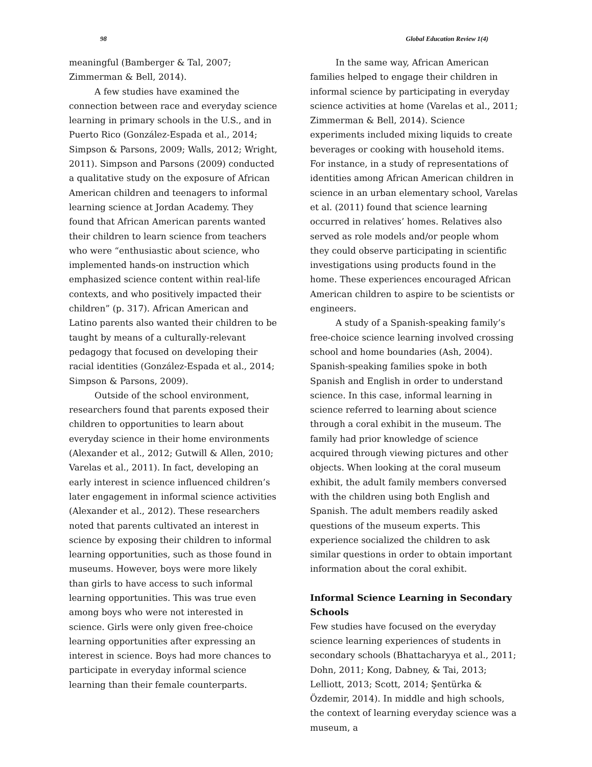98 Global Education Review 1(4)
meaningful (Bamberger & Tal, 2007; Zimmerman & Bell, 2014).
A few studies have examined the connection between race and everyday science learning in primary schools in the U.S., and in Puerto Rico (González-Espada et al., 2014; Simpson & Parsons, 2009; Walls, 2012; Wright, 2011). Simpson and Parsons (2009) conducted a qualitative study on the exposure of African American children and teenagers to informal learning science at Jordan Academy. They found that African American parents wanted their children to learn science from teachers who were “enthusiastic about science, who implemented hands-on instruction which emphasized science content within real-life contexts, and who positively impacted their children” (p. 317). African American and Latino parents also wanted their children to be taught by means of a culturally-relevant pedagogy that focused on developing their racial identities (González-Espada et al., 2014; Simpson & Parsons, 2009).
Outside of the school environment, researchers found that parents exposed their children to opportunities to learn about everyday science in their home environments (Alexander et al., 2012; Gutwill & Allen, 2010; Varelas et al., 2011). In fact, developing an early interest in science influenced children’s later engagement in informal science activities (Alexander et al., 2012). These researchers noted that parents cultivated an interest in science by exposing their children to informal learning opportunities, such as those found in museums. However, boys were more likely than girls to have access to such informal learning opportunities. This was true even among boys who were not interested in science. Girls were only given free-choice learning opportunities after expressing an interest in science. Boys had more chances to participate in everyday informal science learning than their female counterparts.
In the same way, African American families helped to engage their children in informal science by participating in everyday science activities at home (Varelas et al., 2011; Zimmerman & Bell, 2014). Science experiments included mixing liquids to create beverages or cooking with household items. For instance, in a study of representations of identities among African American children in science in an urban elementary school, Varelas et al. (2011) found that science learning occurred in relatives’ homes. Relatives also served as role models and/or people whom they could observe participating in scientific investigations using products found in the home. These experiences encouraged African American children to aspire to be scientists or engineers.
A study of a Spanish-speaking family’s free-choice science learning involved crossing school and home boundaries (Ash, 2004). Spanish-speaking families spoke in both Spanish and English in order to understand science. In this case, informal learning in science referred to learning about science through a coral exhibit in the museum. The family had prior knowledge of science acquired through viewing pictures and other objects. When looking at the coral museum exhibit, the adult family members conversed with the children using both English and Spanish. The adult members readily asked questions of the museum experts. This experience socialized the children to ask similar questions in order to obtain important information about the coral exhibit.
Informal Science Learning in Secondary Schools
Few studies have focused on the everyday science learning experiences of students in secondary schools (Bhattacharyya et al., 2011; Dohn, 2011; Kong, Dabney, & Tai, 2013; Lelliott, 2013; Scott, 2014; Şentürka & Özdemir, 2014). In middle and high schools, the context of learning everyday science was a museum, a